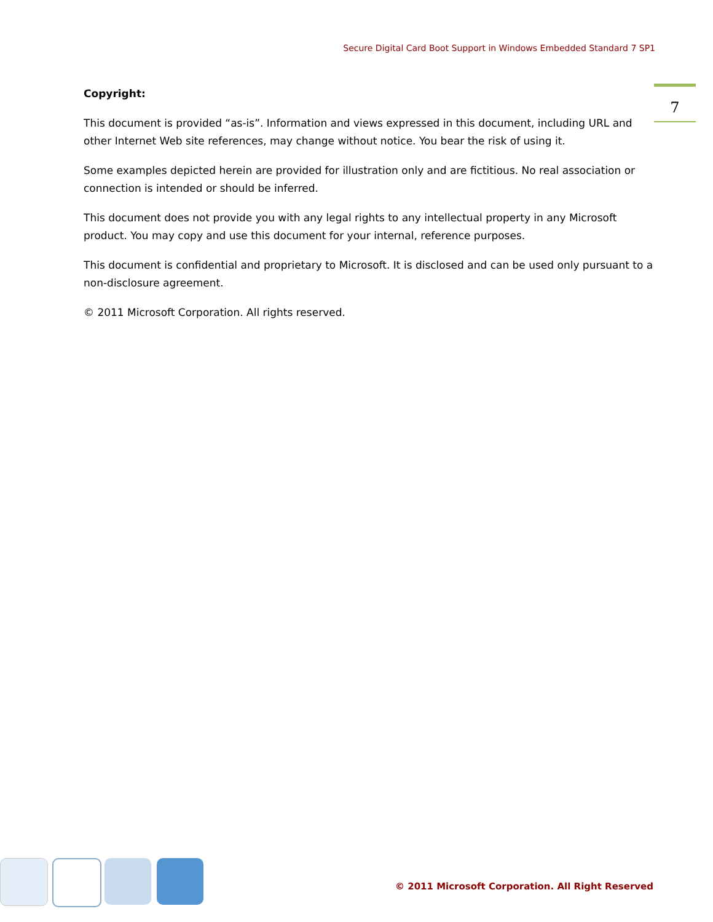Secure Digital Card Boot Support in Windows Embedded Standard 7 SP1
7
Copyright:
This document is provided “as-is”. Information and views expressed in this document, including URL and other Internet Web site references, may change without notice. You bear the risk of using it.
Some examples depicted herein are provided for illustration only and are fictitious. No real association or connection is intended or should be inferred.
This document does not provide you with any legal rights to any intellectual property in any Microsoft product. You may copy and use this document for your internal, reference purposes.
This document is confidential and proprietary to Microsoft. It is disclosed and can be used only pursuant to a non-disclosure agreement.
© 2011 Microsoft Corporation. All rights reserved.
© 2011 Microsoft Corporation. All Right Reserved